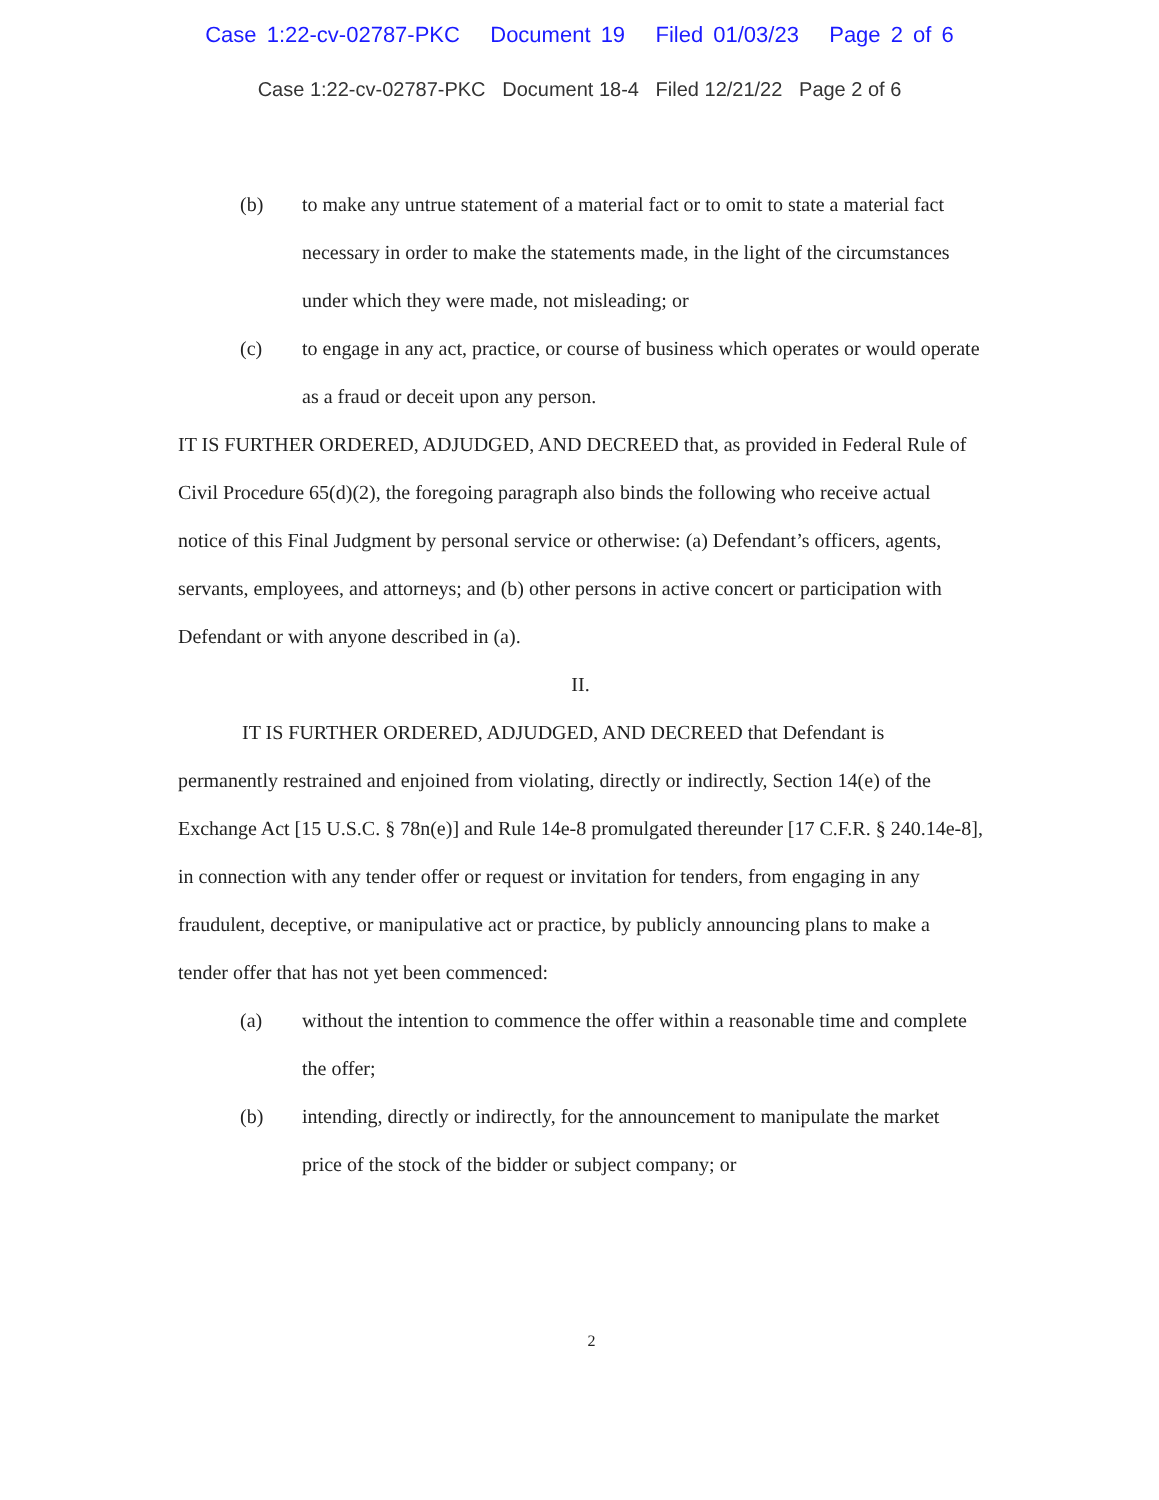Case 1:22-cv-02787-PKC Document 19 Filed 01/03/23 Page 2 of 6
Case 1:22-cv-02787-PKC Document 18-4 Filed 12/21/22 Page 2 of 6
(b) to make any untrue statement of a material fact or to omit to state a material fact necessary in order to make the statements made, in the light of the circumstances under which they were made, not misleading; or
(c) to engage in any act, practice, or course of business which operates or would operate as a fraud or deceit upon any person.
IT IS FURTHER ORDERED, ADJUDGED, AND DECREED that, as provided in Federal Rule of Civil Procedure 65(d)(2), the foregoing paragraph also binds the following who receive actual notice of this Final Judgment by personal service or otherwise: (a) Defendant’s officers, agents, servants, employees, and attorneys; and (b) other persons in active concert or participation with Defendant or with anyone described in (a).
II.
IT IS FURTHER ORDERED, ADJUDGED, AND DECREED that Defendant is permanently restrained and enjoined from violating, directly or indirectly, Section 14(e) of the Exchange Act [15 U.S.C. § 78n(e)] and Rule 14e-8 promulgated thereunder [17 C.F.R. § 240.14e-8], in connection with any tender offer or request or invitation for tenders, from engaging in any fraudulent, deceptive, or manipulative act or practice, by publicly announcing plans to make a tender offer that has not yet been commenced:
(a) without the intention to commence the offer within a reasonable time and complete the offer;
(b) intending, directly or indirectly, for the announcement to manipulate the market price of the stock of the bidder or subject company; or
2